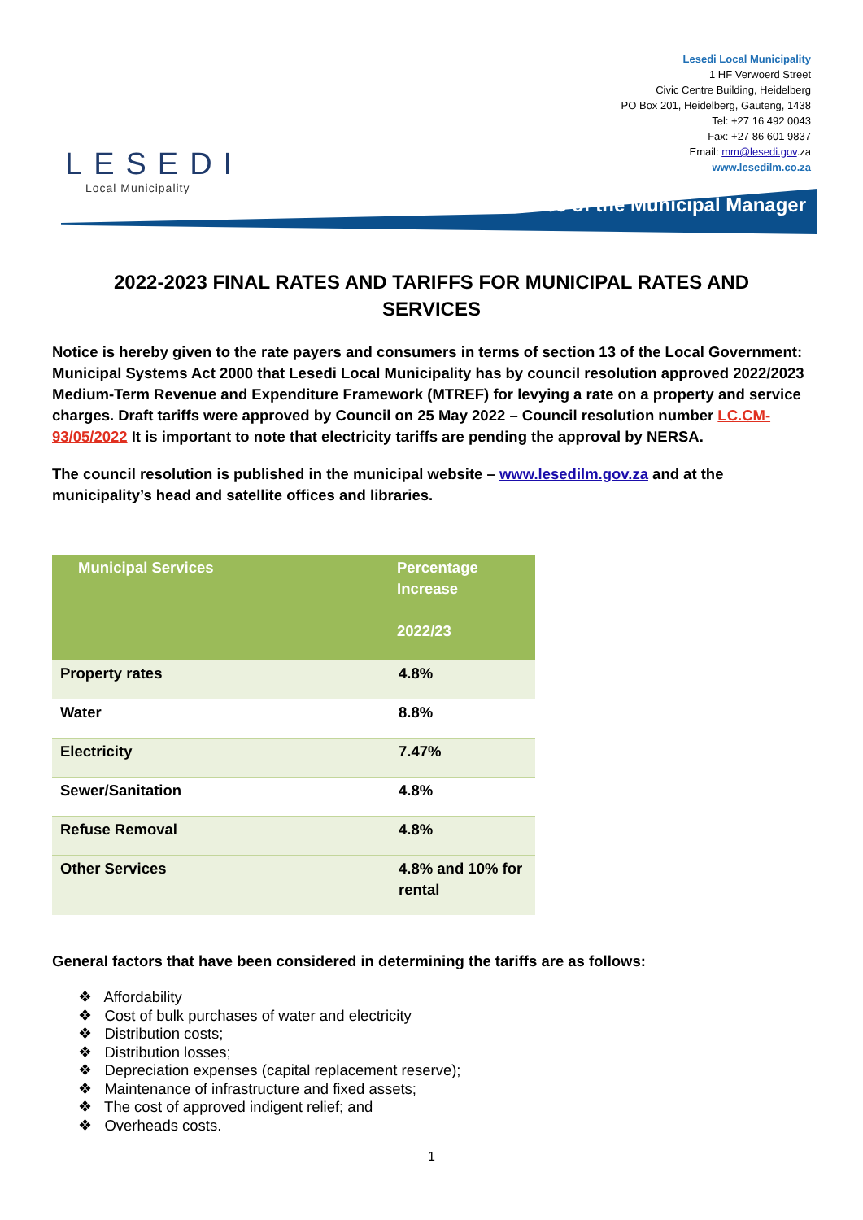LESEDI
Local Municipality
Lesedi Local Municipality
1 HF Verwoerd Street
Civic Centre Building, Heidelberg
PO Box 201, Heidelberg, Gauteng, 1438
Tel: +27 16 492 0043
Fax: +27 86 601 9837
Email: mm@lesedi.gov.za
www.lesedilm.co.za
Office of the Municipal Manager
2022-2023 FINAL RATES AND TARIFFS FOR MUNICIPAL RATES AND SERVICES
Notice is hereby given to the rate payers and consumers in terms of section 13 of the Local Government: Municipal Systems Act 2000 that Lesedi Local Municipality has by council resolution approved 2022/2023 Medium-Term Revenue and Expenditure Framework (MTREF) for levying a rate on a property and service charges. Draft tariffs were approved by Council on 25 May 2022 – Council resolution number LC.CM- 93/05/2022 It is important to note that electricity tariffs are pending the approval by NERSA.
The council resolution is published in the municipal website – www.lesedilm.gov.za and at the municipality’s head and satellite offices and libraries.
| Municipal Services | Percentage Increase 2022/23 |
| --- | --- |
| Property rates | 4.8% |
| Water | 8.8% |
| Electricity | 7.47% |
| Sewer/Sanitation | 4.8% |
| Refuse Removal | 4.8% |
| Other Services | 4.8% and 10% for rental |
General factors that have been considered in determining the tariffs are as follows:
❖ Affordability
❖ Cost of bulk purchases of water and electricity
❖ Distribution costs;
❖ Distribution losses;
❖ Depreciation expenses (capital replacement reserve);
❖ Maintenance of infrastructure and fixed assets;
❖ The cost of approved indigent relief; and
❖ Overheads costs.
1